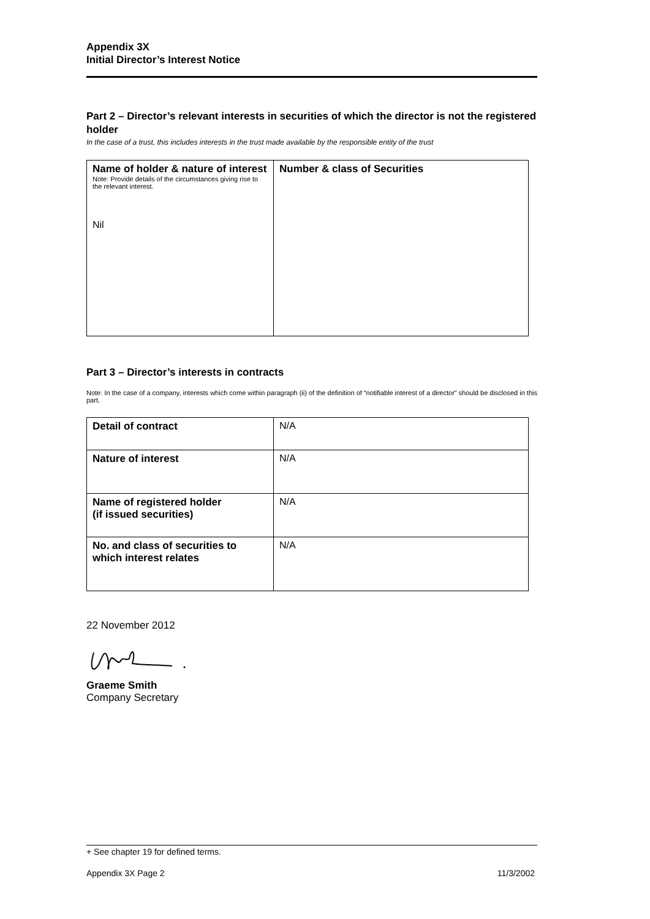Appendix 3X
Initial Director’s Interest Notice
Part 2 – Director’s relevant interests in securities of which the director is not the registered holder
In the case of a trust, this includes interests in the trust made available by the responsible entity of the trust
| Name of holder & nature of interest Note: Provide details of the circumstances giving rise to the relevant interest. Nil | Number & class of Securities |
Part 3 – Director’s interests in contracts
Note: In the case of a company, interests which come within paragraph (ii) of the definition of “notifiable interest of a director” should be disclosed in this part.
| Detail of contract | N/A |
| Nature of interest | N/A |
| Name of registered holder (if issued securities) | N/A |
| No. and class of securities to which interest relates | N/A |
22 November 2012
Graeme Smith
Company Secretary
+ See chapter 19 for defined terms.
Appendix 3X Page 2 11/3/2002